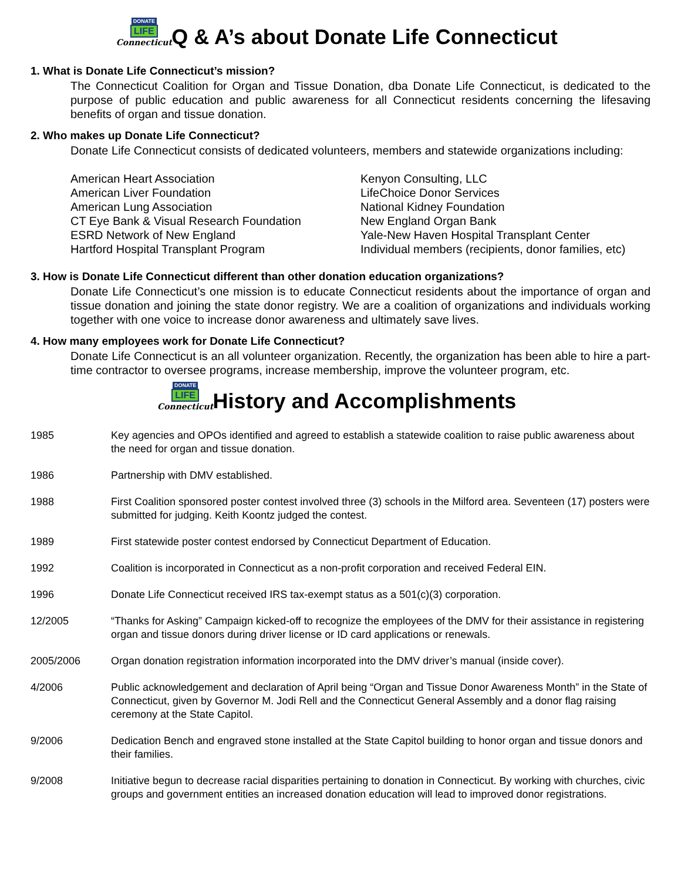DONATE
LIFE
Connecticut Q & A’s about Donate Life Connecticut
1. What is Donate Life Connecticut’s mission?
The Connecticut Coalition for Organ and Tissue Donation, dba Donate Life Connecticut, is dedicated to the purpose of public education and public awareness for all Connecticut residents concerning the lifesaving benefits of organ and tissue donation.
2. Who makes up Donate Life Connecticut?
Donate Life Connecticut consists of dedicated volunteers, members and statewide organizations including:
American Heart Association
American Liver Foundation
American Lung Association
CT Eye Bank & Visual Research Foundation
ESRD Network of New England
Hartford Hospital Transplant Program
Kenyon Consulting, LLC
LifeChoice Donor Services
National Kidney Foundation
New England Organ Bank
Yale-New Haven Hospital Transplant Center
Individual members (recipients, donor families, etc)
3. How is Donate Life Connecticut different than other donation education organizations?
Donate Life Connecticut’s one mission is to educate Connecticut residents about the importance of organ and tissue donation and joining the state donor registry. We are a coalition of organizations and individuals working together with one voice to increase donor awareness and ultimately save lives.
4. How many employees work for Donate Life Connecticut?
Donate Life Connecticut is an all volunteer organization. Recently, the organization has been able to hire a part-time contractor to oversee programs, increase membership, improve the volunteer program, etc.
DONATE
LIFE
Connecticut History and Accomplishments
1985 Key agencies and OPOs identified and agreed to establish a statewide coalition to raise public awareness about the need for organ and tissue donation.
1986 Partnership with DMV established.
1988 First Coalition sponsored poster contest involved three (3) schools in the Milford area. Seventeen (17) posters were submitted for judging. Keith Koontz judged the contest.
1989 First statewide poster contest endorsed by Connecticut Department of Education.
1992 Coalition is incorporated in Connecticut as a non-profit corporation and received Federal EIN.
1996 Donate Life Connecticut received IRS tax-exempt status as a 501(c)(3) corporation.
12/2005 “Thanks for Asking” Campaign kicked-off to recognize the employees of the DMV for their assistance in registering organ and tissue donors during driver license or ID card applications or renewals.
2005/2006 Organ donation registration information incorporated into the DMV driver’s manual (inside cover).
4/2006 Public acknowledgement and declaration of April being “Organ and Tissue Donor Awareness Month” in the State of Connecticut, given by Governor M. Jodi Rell and the Connecticut General Assembly and a donor flag raising ceremony at the State Capitol.
9/2006 Dedication Bench and engraved stone installed at the State Capitol building to honor organ and tissue donors and their families.
9/2008 Initiative begun to decrease racial disparities pertaining to donation in Connecticut. By working with churches, civic groups and government entities an increased donation education will lead to improved donor registrations.